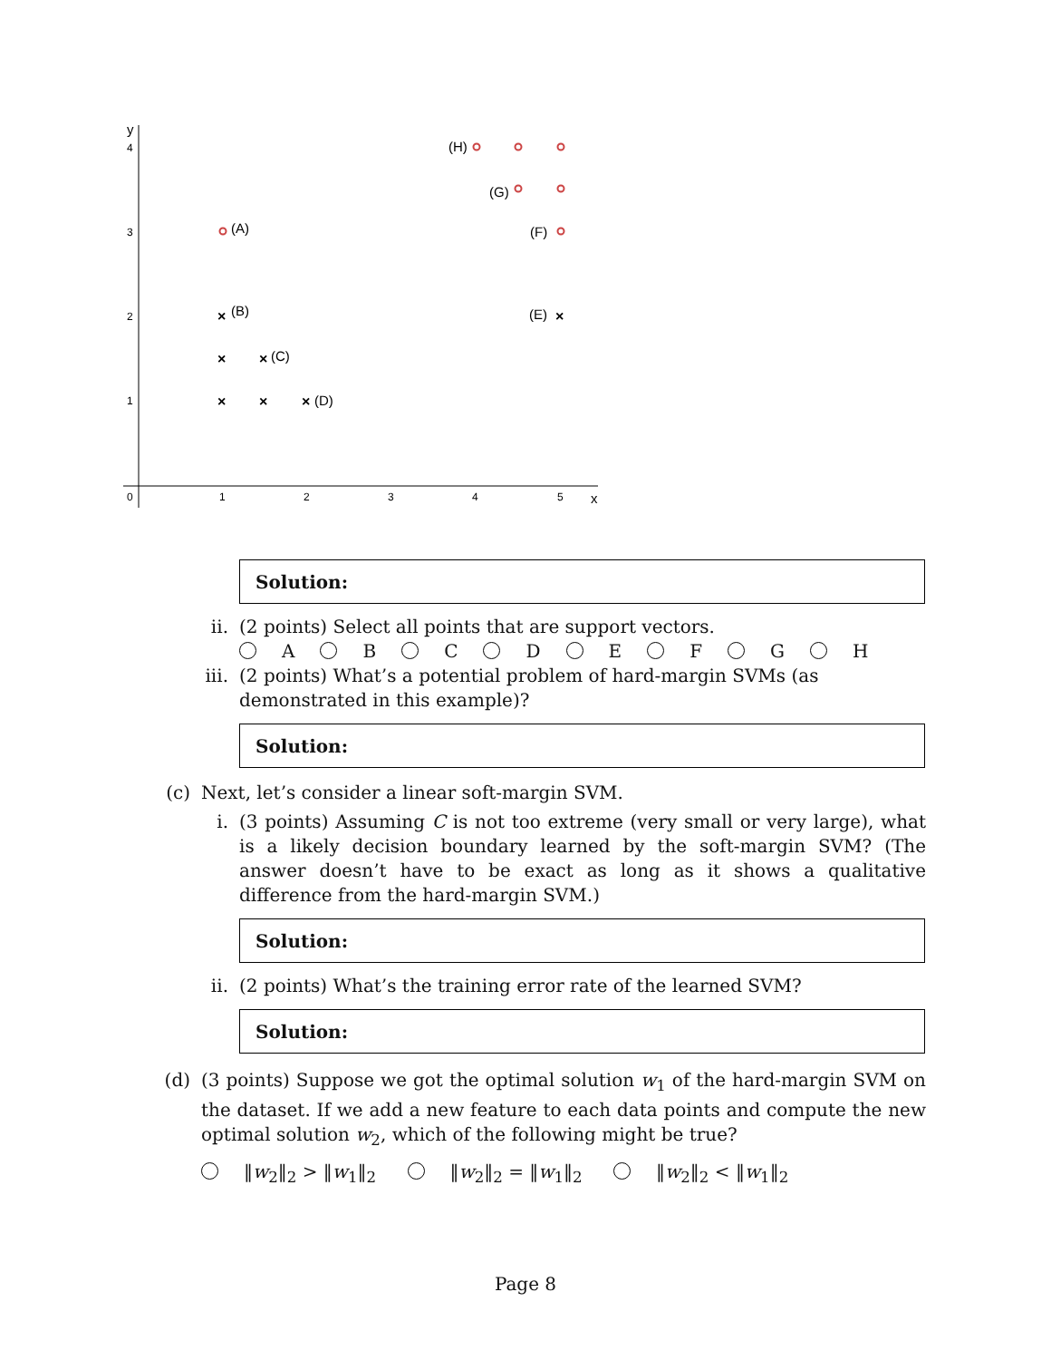y
x
4
3
2
1
0
1
2
3
4
5
×
×
×
×
×
×
×
(H)
(G)
(F)
(A)
(B)
(E)
(C)
(D)
Solution:
ii. (2 points) Select all points that are support vectors.
A B C D E F G H
iii. (2 points) What’s a potential problem of hard-margin SVMs (as demonstrated in this example)?
Solution:
(c) Next, let’s consider a linear soft-margin SVM.
i. (3 points) Assuming C is not too extreme (very small or very large), what is a likely decision boundary learned by the soft-margin SVM? (The answer doesn’t have to be exact as long as it shows a qualitative difference from the hard-margin SVM.)
Solution:
ii. (2 points) What’s the training error rate of the learned SVM?
Solution:
(d) (3 points) Suppose we got the optimal solution w<sub>1</sub> of the hard-margin SVM on the dataset. If we add a new feature to each data points and compute the new optimal solution w<sub>2</sub>, which of the following might be true?
‖w<sub>2</sub>‖<sub>2</sub> > ‖w<sub>1</sub>‖<sub>2</sub> ‖w<sub>2</sub>‖<sub>2</sub> = ‖w<sub>1</sub>‖<sub>2</sub> ‖w<sub>2</sub>‖<sub>2</sub> < ‖w<sub>1</sub>‖<sub>2</sub>
Page 8